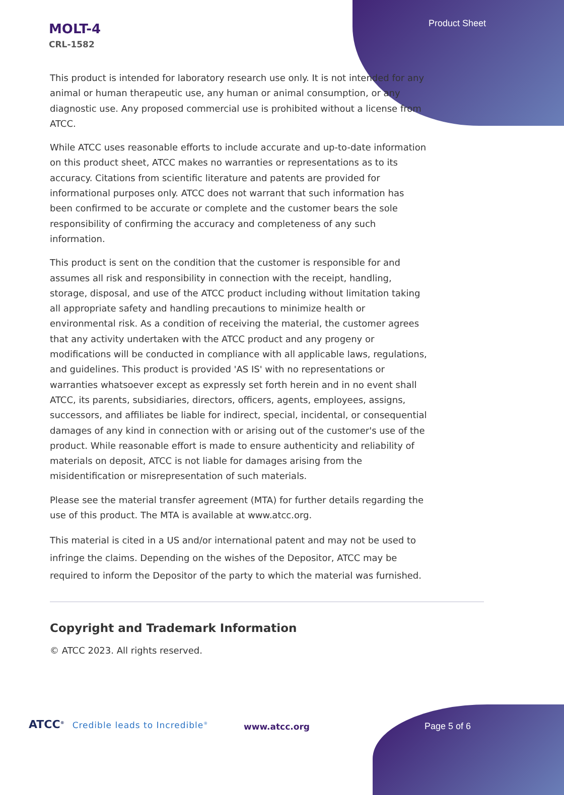Product Sheet
MOLT-4
CRL-1582
This product is intended for laboratory research use only. It is not intended for any animal or human therapeutic use, any human or animal consumption, or any diagnostic use. Any proposed commercial use is prohibited without a license from ATCC.
While ATCC uses reasonable efforts to include accurate and up-to-date information on this product sheet, ATCC makes no warranties or representations as to its accuracy. Citations from scientific literature and patents are provided for informational purposes only. ATCC does not warrant that such information has been confirmed to be accurate or complete and the customer bears the sole responsibility of confirming the accuracy and completeness of any such information.
This product is sent on the condition that the customer is responsible for and assumes all risk and responsibility in connection with the receipt, handling, storage, disposal, and use of the ATCC product including without limitation taking all appropriate safety and handling precautions to minimize health or environmental risk. As a condition of receiving the material, the customer agrees that any activity undertaken with the ATCC product and any progeny or modifications will be conducted in compliance with all applicable laws, regulations, and guidelines. This product is provided 'AS IS' with no representations or warranties whatsoever except as expressly set forth herein and in no event shall ATCC, its parents, subsidiaries, directors, officers, agents, employees, assigns, successors, and affiliates be liable for indirect, special, incidental, or consequential damages of any kind in connection with or arising out of the customer's use of the product. While reasonable effort is made to ensure authenticity and reliability of materials on deposit, ATCC is not liable for damages arising from the misidentification or misrepresentation of such materials.
Please see the material transfer agreement (MTA) for further details regarding the use of this product. The MTA is available at www.atcc.org.
This material is cited in a US and/or international patent and may not be used to infringe the claims. Depending on the wishes of the Depositor, ATCC may be required to inform the Depositor of the party to which the material was furnished.
Copyright and Trademark Information
© ATCC 2023. All rights reserved.
ATCC<sup>®</sup> Credible leads to Incredible<sup>®</sup>
www.atcc.org Page 5 of 6